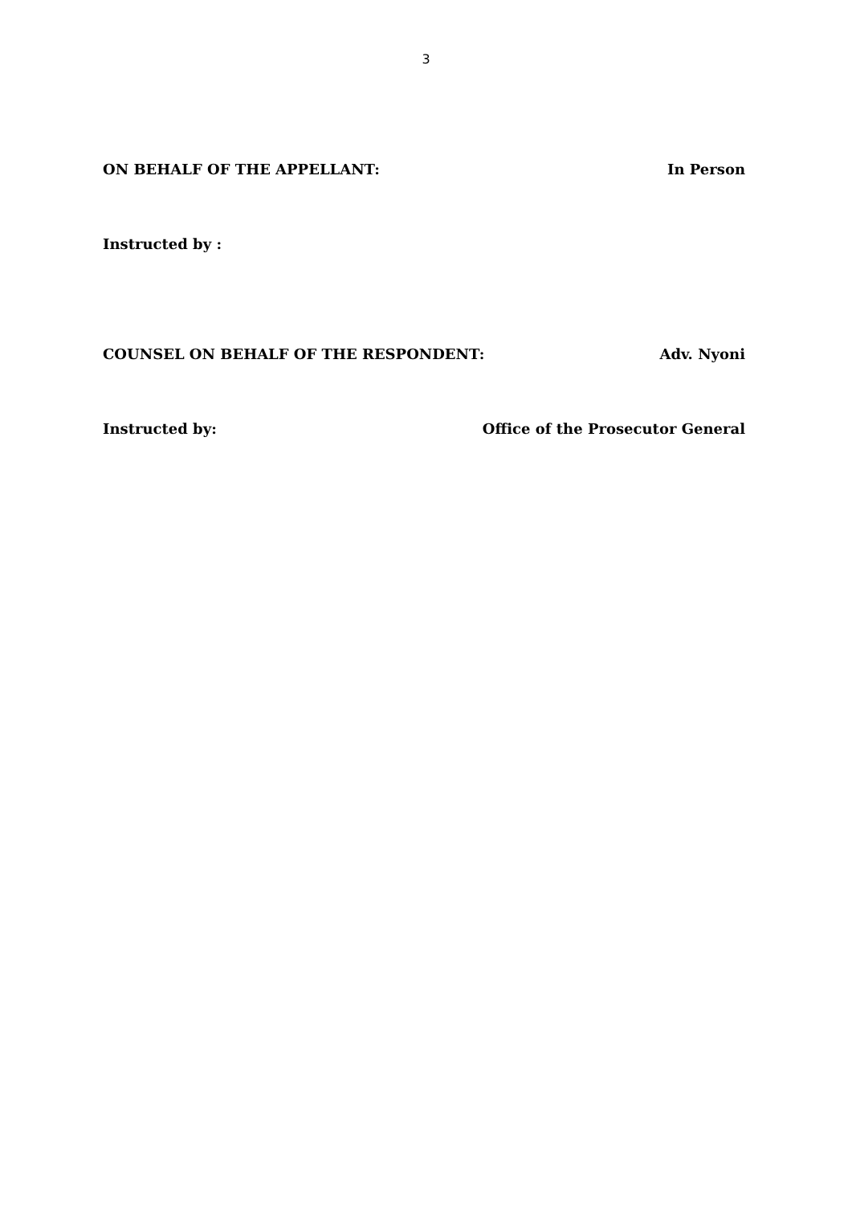3
ON BEHALF OF THE APPELLANT: In Person
Instructed by :
COUNSEL ON BEHALF OF THE RESPONDENT: Adv. Nyoni
Instructed by: Office of the Prosecutor General